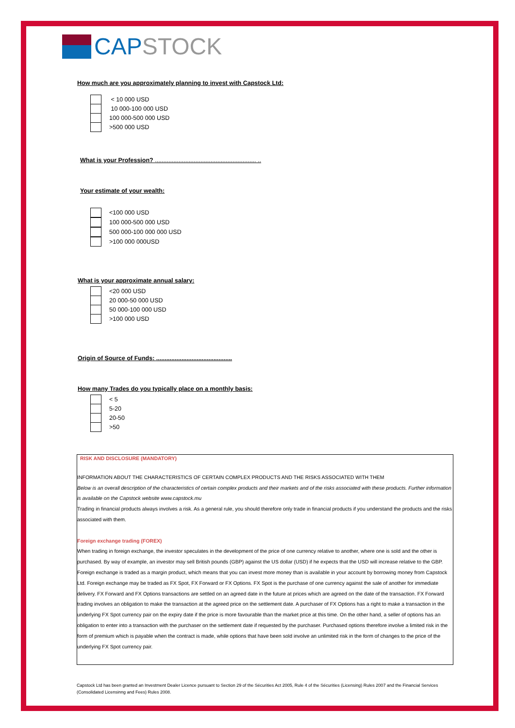CAP STOCK
How much are you approximately planning to invest with Capstock Ltd:
< 10 000 USD
10 000-100 000 USD
100 000-500 000 USD
>500 000 USD
What is your Profession? ............................................................ ..
Your estimate of your wealth:
<100 000 USD
100 000-500 000 USD
500 000-100 000 000 USD
>100 000 000USD
What is your approximate annual salary:
<20 000 USD
20 000-50 000 USD
50 000-100 000 USD
>100 000 USD
Origin of Source of Funds: .............................................
How many Trades do you typically place on a monthly basis:
< 5
5-20
20-50
>50
RISK AND DISCLOSURE (MANDATORY)
INFORMATION ABOUT THE CHARACTERISTICS OF CERTAIN COMPLEX PRODUCTS AND THE RISKS ASSOCIATED WITH THEM
Below is an overall description of the characteristics of certain complex products and their markets and of the risks associated with these products. Further information is available on the Capstock website www.capstock.mu
Trading in financial products always involves a risk. As a general rule, you should therefore only trade in financial products if you understand the products and the risks associated with them.
Foreign exchange trading (FOREX)
When trading in foreign exchange, the investor speculates in the development of the price of one currency relative to another, where one is sold and the other is purchased. By way of example, an investor may sell British pounds (GBP) against the US dollar (USD) if he expects that the USD will increase relative to the GBP. Foreign exchange is traded as a margin product, which means that you can invest more money than is available in your account by borrowing money from Capstock Ltd. Foreign exchange may be traded as FX Spot, FX Forward or FX Options. FX Spot is the purchase of one currency against the sale of another for immediate delivery. FX Forward and FX Options transactions are settled on an agreed date in the future at prices which are agreed on the date of the transaction. FX Forward trading involves an obligation to make the transaction at the agreed price on the settlement date. A purchaser of FX Options has a right to make a transaction in the underlying FX Spot currency pair on the expiry date if the price is more favourable than the market price at this time. On the other hand, a seller of options has an obligation to enter into a transaction with the purchaser on the settlement date if requested by the purchaser. Purchased options therefore involve a limited risk in the form of premium which is payable when the contract is made, while options that have been sold involve an unlimited risk in the form of changes to the price of the underlying FX Spot currency pair.
Capstock Ltd has been granted an Investment Dealer Licence pursuant to Section 29 of the Sécurities Act 2005, Rule 4 of the Sécurities (Licensing) Rules 2007 and the Financial Services (Consolidated Licensinng and Fees) Rules 2008.